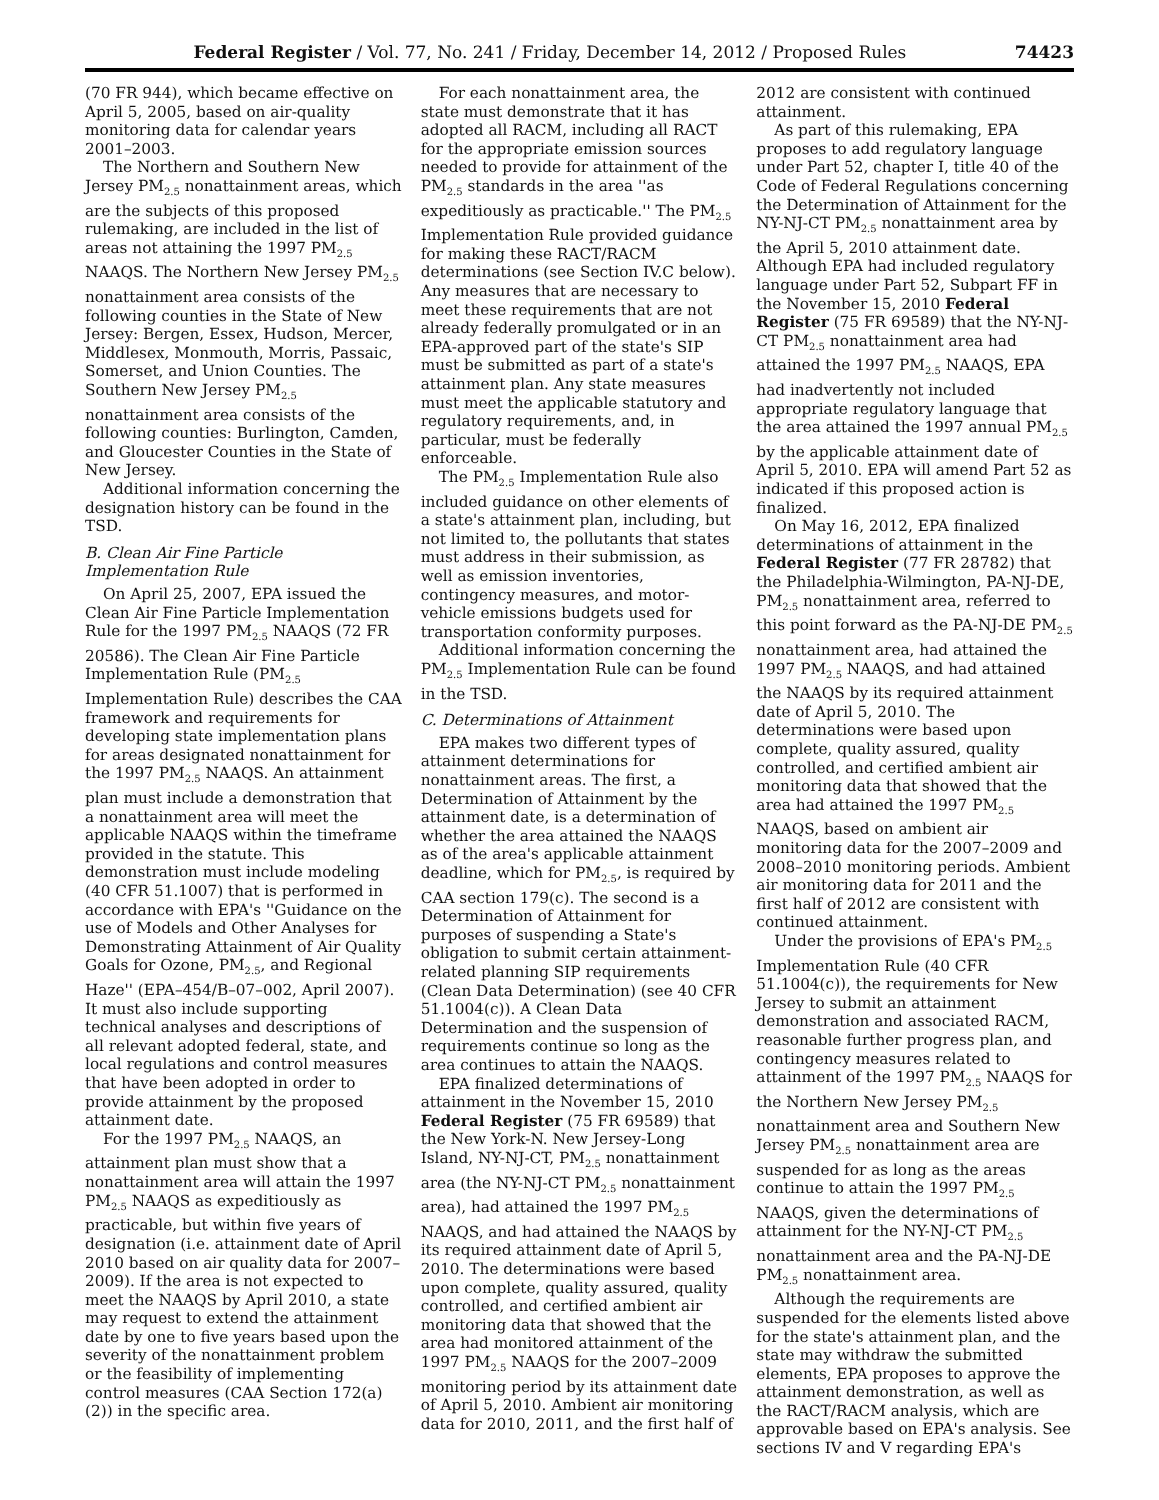Federal Register / Vol. 77, No. 241 / Friday, December 14, 2012 / Proposed Rules 74423
(70 FR 944), which became effective on April 5, 2005, based on air-quality monitoring data for calendar years 2001–2003.
The Northern and Southern New Jersey PM<sub>2.5</sub> nonattainment areas, which are the subjects of this proposed rulemaking, are included in the list of areas not attaining the 1997 PM<sub>2.5</sub> NAAQS. The Northern New Jersey PM<sub>2.5</sub> nonattainment area consists of the following counties in the State of New Jersey: Bergen, Essex, Hudson, Mercer, Middlesex, Monmouth, Morris, Passaic, Somerset, and Union Counties. The Southern New Jersey PM<sub>2.5</sub> nonattainment area consists of the following counties: Burlington, Camden, and Gloucester Counties in the State of New Jersey.
Additional information concerning the designation history can be found in the TSD.
B. Clean Air Fine Particle Implementation Rule
On April 25, 2007, EPA issued the Clean Air Fine Particle Implementation Rule for the 1997 PM<sub>2.5</sub> NAAQS (72 FR 20586). The Clean Air Fine Particle Implementation Rule (PM<sub>2.5</sub> Implementation Rule) describes the CAA framework and requirements for developing state implementation plans for areas designated nonattainment for the 1997 PM<sub>2.5</sub> NAAQS. An attainment plan must include a demonstration that a nonattainment area will meet the applicable NAAQS within the timeframe provided in the statute. This demonstration must include modeling (40 CFR 51.1007) that is performed in accordance with EPA's ''Guidance on the use of Models and Other Analyses for Demonstrating Attainment of Air Quality Goals for Ozone, PM<sub>2.5</sub>, and Regional Haze'' (EPA–454/B–07–002, April 2007). It must also include supporting technical analyses and descriptions of all relevant adopted federal, state, and local regulations and control measures that have been adopted in order to provide attainment by the proposed attainment date.
For the 1997 PM<sub>2.5</sub> NAAQS, an attainment plan must show that a nonattainment area will attain the 1997 PM<sub>2.5</sub> NAAQS as expeditiously as practicable, but within five years of designation (i.e. attainment date of April 2010 based on air quality data for 2007–2009). If the area is not expected to meet the NAAQS by April 2010, a state may request to extend the attainment date by one to five years based upon the severity of the nonattainment problem or the feasibility of implementing control measures (CAA Section 172(a)(2)) in the specific area.
For each nonattainment area, the state must demonstrate that it has adopted all RACM, including all RACT for the appropriate emission sources needed to provide for attainment of the PM<sub>2.5</sub> standards in the area ''as expeditiously as practicable.'' The PM<sub>2.5</sub> Implementation Rule provided guidance for making these RACT/RACM determinations (see Section IV.C below). Any measures that are necessary to meet these requirements that are not already federally promulgated or in an EPA-approved part of the state's SIP must be submitted as part of a state's attainment plan. Any state measures must meet the applicable statutory and regulatory requirements, and, in particular, must be federally enforceable.
The PM<sub>2.5</sub> Implementation Rule also included guidance on other elements of a state's attainment plan, including, but not limited to, the pollutants that states must address in their submission, as well as emission inventories, contingency measures, and motor-vehicle emissions budgets used for transportation conformity purposes.
Additional information concerning the PM<sub>2.5</sub> Implementation Rule can be found in the TSD.
C. Determinations of Attainment
EPA makes two different types of attainment determinations for nonattainment areas. The first, a Determination of Attainment by the attainment date, is a determination of whether the area attained the NAAQS as of the area's applicable attainment deadline, which for PM<sub>2.5</sub>, is required by CAA section 179(c). The second is a Determination of Attainment for purposes of suspending a State's obligation to submit certain attainment-related planning SIP requirements (Clean Data Determination) (see 40 CFR 51.1004(c)). A Clean Data Determination and the suspension of requirements continue so long as the area continues to attain the NAAQS.
EPA finalized determinations of attainment in the November 15, 2010 Federal Register (75 FR 69589) that the New York-N. New Jersey-Long Island, NY-NJ-CT, PM<sub>2.5</sub> nonattainment area (the NY-NJ-CT PM<sub>2.5</sub> nonattainment area), had attained the 1997 PM<sub>2.5</sub> NAAQS, and had attained the NAAQS by its required attainment date of April 5, 2010. The determinations were based upon complete, quality assured, quality controlled, and certified ambient air monitoring data that showed that the area had monitored attainment of the 1997 PM<sub>2.5</sub> NAAQS for the 2007–2009 monitoring period by its attainment date of April 5, 2010. Ambient air monitoring data for 2010, 2011, and the first half of
2012 are consistent with continued attainment.
As part of this rulemaking, EPA proposes to add regulatory language under Part 52, chapter I, title 40 of the Code of Federal Regulations concerning the Determination of Attainment for the NY-NJ-CT PM<sub>2.5</sub> nonattainment area by the April 5, 2010 attainment date. Although EPA had included regulatory language under Part 52, Subpart FF in the November 15, 2010 Federal Register (75 FR 69589) that the NY-NJ-CT PM<sub>2.5</sub> nonattainment area had attained the 1997 PM<sub>2.5</sub> NAAQS, EPA had inadvertently not included appropriate regulatory language that the area attained the 1997 annual PM<sub>2.5</sub> by the applicable attainment date of April 5, 2010. EPA will amend Part 52 as indicated if this proposed action is finalized.
On May 16, 2012, EPA finalized determinations of attainment in the Federal Register (77 FR 28782) that the Philadelphia-Wilmington, PA-NJ-DE, PM<sub>2.5</sub> nonattainment area, referred to this point forward as the PA-NJ-DE PM<sub>2.5</sub> nonattainment area, had attained the 1997 PM<sub>2.5</sub> NAAQS, and had attained the NAAQS by its required attainment date of April 5, 2010. The determinations were based upon complete, quality assured, quality controlled, and certified ambient air monitoring data that showed that the area had attained the 1997 PM<sub>2.5</sub> NAAQS, based on ambient air monitoring data for the 2007–2009 and 2008–2010 monitoring periods. Ambient air monitoring data for 2011 and the first half of 2012 are consistent with continued attainment.
Under the provisions of EPA's PM<sub>2.5</sub> Implementation Rule (40 CFR 51.1004(c)), the requirements for New Jersey to submit an attainment demonstration and associated RACM, reasonable further progress plan, and contingency measures related to attainment of the 1997 PM<sub>2.5</sub> NAAQS for the Northern New Jersey PM<sub>2.5</sub> nonattainment area and Southern New Jersey PM<sub>2.5</sub> nonattainment area are suspended for as long as the areas continue to attain the 1997 PM<sub>2.5</sub> NAAQS, given the determinations of attainment for the NY-NJ-CT PM<sub>2.5</sub> nonattainment area and the PA-NJ-DE PM<sub>2.5</sub> nonattainment area.
Although the requirements are suspended for the elements listed above for the state's attainment plan, and the state may withdraw the submitted elements, EPA proposes to approve the attainment demonstration, as well as the RACT/RACM analysis, which are approvable based on EPA's analysis. See sections IV and V regarding EPA's